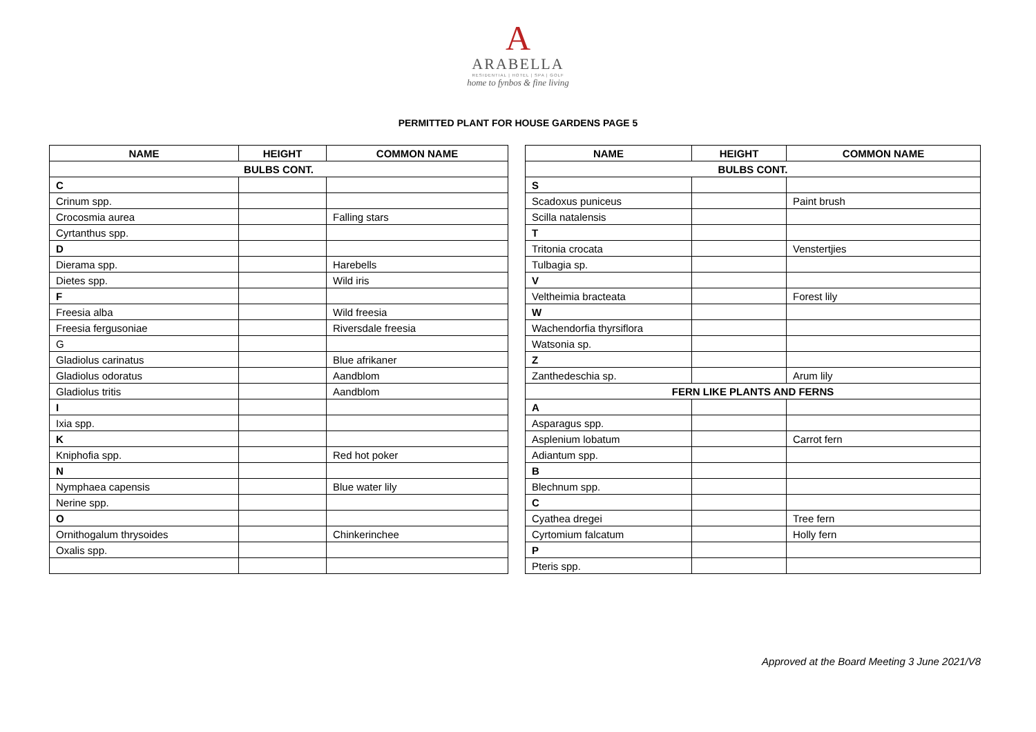A
ARABELLA
RESIDENTIAL | HOTEL | SPA | GOLF
home to fynbos & fine living
PERMITTED PLANT FOR HOUSE GARDENS PAGE 5
| NAME | HEIGHT | COMMON NAME |
| --- | --- | --- |
| BULBS CONT. | | |
| C | | |
| Crinum spp. | | |
| Crocosmia aurea | | Falling stars |
| Cyrtanthus spp. | | |
| D | | |
| Dierama spp. | | Harebells |
| Dietes spp. | | Wild iris |
| F | | |
| Freesia alba | | Wild freesia |
| Freesia fergusoniae | | Riversdale freesia |
| G | | |
| Gladiolus carinatus | | Blue afrikaner |
| Gladiolus odoratus | | Aandblom |
| Gladiolus tritis | | Aandblom |
| I | | |
| Ixia spp. | | |
| K | | |
| Kniphofia spp. | | Red hot poker |
| N | | |
| Nymphaea capensis | | Blue water lily |
| Nerine spp. | | |
| O | | |
| Ornithogalum thrysoides | | Chinkerinchee |
| Oxalis spp. | | |
| NAME | HEIGHT | COMMON NAME |
| --- | --- | --- |
| BULBS CONT. | | |
| S | | |
| Scadoxus puniceus | | Paint brush |
| Scilla natalensis | | |
| T | | |
| Tritonia crocata | | Venstertjies |
| Tulbagia sp. | | |
| V | | |
| Veltheimia bracteata | | Forest lily |
| W | | |
| Wachendorfia thyrsiflora | | |
| Watsonia sp. | | |
| Z | | |
| Zanthedeschia sp. | | Arum lily |
| FERN LIKE PLANTS AND FERNS | | |
| A | | |
| Asparagus spp. | | |
| Asplenium lobatum | | Carrot fern |
| Adiantum spp. | | |
| B | | |
| Blechnum spp. | | |
| C | | |
| Cyathea dregei | | Tree fern |
| Cyrtomium falcatum | | Holly fern |
| P | | |
| Pteris spp. | | |
Approved at the Board Meeting 3 June 2021/V8